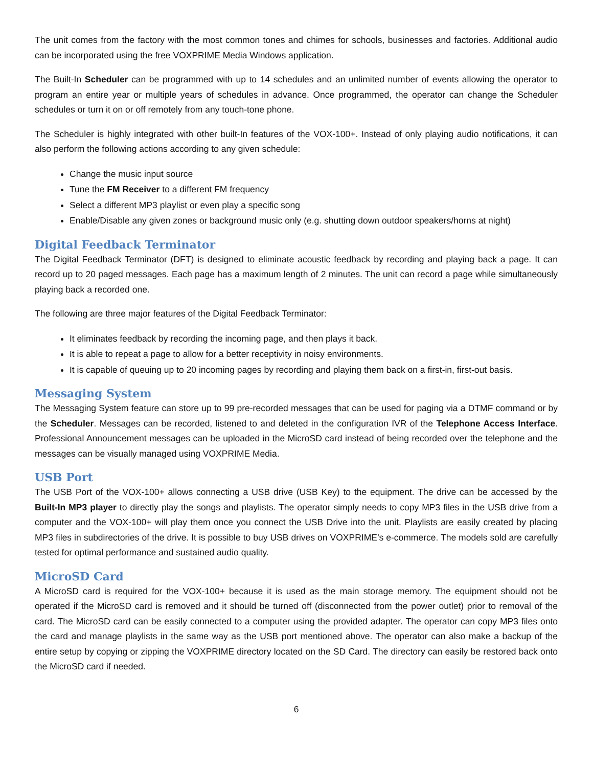The unit comes from the factory with the most common tones and chimes for schools, businesses and factories. Additional audio can be incorporated using the free VOXPRIME Media Windows application.
The Built-In Scheduler can be programmed with up to 14 schedules and an unlimited number of events allowing the operator to program an entire year or multiple years of schedules in advance. Once programmed, the operator can change the Scheduler schedules or turn it on or off remotely from any touch-tone phone.
The Scheduler is highly integrated with other built-In features of the VOX-100+. Instead of only playing audio notifications, it can also perform the following actions according to any given schedule:
Change the music input source
Tune the FM Receiver to a different FM frequency
Select a different MP3 playlist or even play a specific song
Enable/Disable any given zones or background music only (e.g. shutting down outdoor speakers/horns at night)
Digital Feedback Terminator
The Digital Feedback Terminator (DFT) is designed to eliminate acoustic feedback by recording and playing back a page. It can record up to 20 paged messages. Each page has a maximum length of 2 minutes. The unit can record a page while simultaneously playing back a recorded one.
The following are three major features of the Digital Feedback Terminator:
It eliminates feedback by recording the incoming page, and then plays it back.
It is able to repeat a page to allow for a better receptivity in noisy environments.
It is capable of queuing up to 20 incoming pages by recording and playing them back on a first-in, first-out basis.
Messaging System
The Messaging System feature can store up to 99 pre-recorded messages that can be used for paging via a DTMF command or by the Scheduler. Messages can be recorded, listened to and deleted in the configuration IVR of the Telephone Access Interface. Professional Announcement messages can be uploaded in the MicroSD card instead of being recorded over the telephone and the messages can be visually managed using VOXPRIME Media.
USB Port
The USB Port of the VOX-100+ allows connecting a USB drive (USB Key) to the equipment. The drive can be accessed by the Built-In MP3 player to directly play the songs and playlists. The operator simply needs to copy MP3 files in the USB drive from a computer and the VOX-100+ will play them once you connect the USB Drive into the unit. Playlists are easily created by placing MP3 files in subdirectories of the drive. It is possible to buy USB drives on VOXPRIME’s e-commerce. The models sold are carefully tested for optimal performance and sustained audio quality.
MicroSD Card
A MicroSD card is required for the VOX-100+ because it is used as the main storage memory. The equipment should not be operated if the MicroSD card is removed and it should be turned off (disconnected from the power outlet) prior to removal of the card. The MicroSD card can be easily connected to a computer using the provided adapter. The operator can copy MP3 files onto the card and manage playlists in the same way as the USB port mentioned above. The operator can also make a backup of the entire setup by copying or zipping the VOXPRIME directory located on the SD Card. The directory can easily be restored back onto the MicroSD card if needed.
6